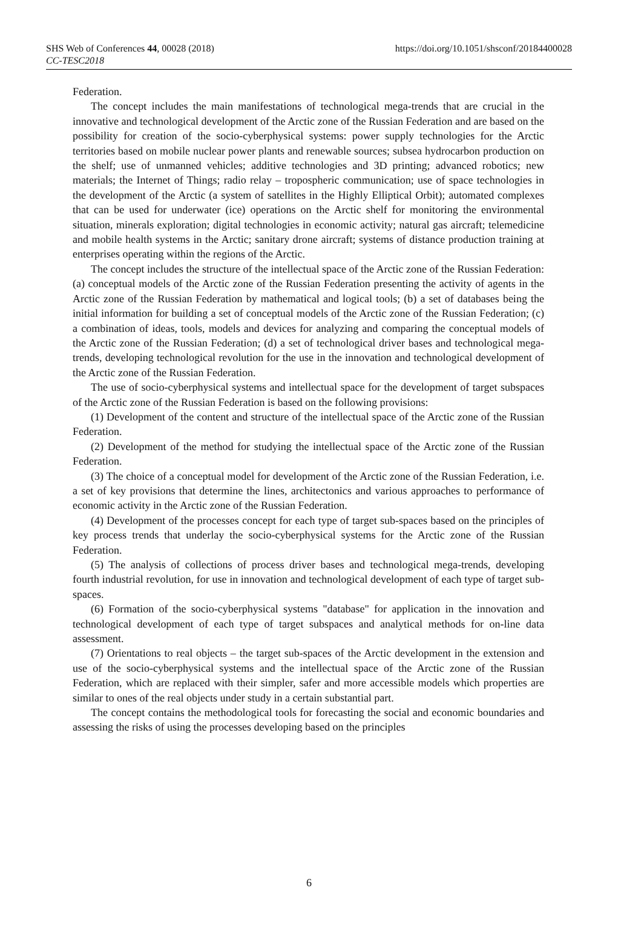SHS Web of Conferences 44, 00028 (2018)
CC-TESC2018
https://doi.org/10.1051/shsconf/20184400028
Federation.
The concept includes the main manifestations of technological mega-trends that are crucial in the innovative and technological development of the Arctic zone of the Russian Federation and are based on the possibility for creation of the socio-cyberphysical systems: power supply technologies for the Arctic territories based on mobile nuclear power plants and renewable sources; subsea hydrocarbon production on the shelf; use of unmanned vehicles; additive technologies and 3D printing; advanced robotics; new materials; the Internet of Things; radio relay – tropospheric communication; use of space technologies in the development of the Arctic (a system of satellites in the Highly Elliptical Orbit); automated complexes that can be used for underwater (ice) operations on the Arctic shelf for monitoring the environmental situation, minerals exploration; digital technologies in economic activity; natural gas aircraft; telemedicine and mobile health systems in the Arctic; sanitary drone aircraft; systems of distance production training at enterprises operating within the regions of the Arctic.
The concept includes the structure of the intellectual space of the Arctic zone of the Russian Federation: (a) conceptual models of the Arctic zone of the Russian Federation presenting the activity of agents in the Arctic zone of the Russian Federation by mathematical and logical tools; (b) a set of databases being the initial information for building a set of conceptual models of the Arctic zone of the Russian Federation; (c) a combination of ideas, tools, models and devices for analyzing and comparing the conceptual models of the Arctic zone of the Russian Federation; (d) a set of technological driver bases and technological mega-trends, developing technological revolution for the use in the innovation and technological development of the Arctic zone of the Russian Federation.
The use of socio-cyberphysical systems and intellectual space for the development of target subspaces of the Arctic zone of the Russian Federation is based on the following provisions:
(1) Development of the content and structure of the intellectual space of the Arctic zone of the Russian Federation.
(2) Development of the method for studying the intellectual space of the Arctic zone of the Russian Federation.
(3) The choice of a conceptual model for development of the Arctic zone of the Russian Federation, i.e. a set of key provisions that determine the lines, architectonics and various approaches to performance of economic activity in the Arctic zone of the Russian Federation.
(4) Development of the processes concept for each type of target sub-spaces based on the principles of key process trends that underlay the socio-cyberphysical systems for the Arctic zone of the Russian Federation.
(5) The analysis of collections of process driver bases and technological mega-trends, developing fourth industrial revolution, for use in innovation and technological development of each type of target sub-spaces.
(6) Formation of the socio-cyberphysical systems "database" for application in the innovation and technological development of each type of target subspaces and analytical methods for on-line data assessment.
(7) Orientations to real objects – the target sub-spaces of the Arctic development in the extension and use of the socio-cyberphysical systems and the intellectual space of the Arctic zone of the Russian Federation, which are replaced with their simpler, safer and more accessible models which properties are similar to ones of the real objects under study in a certain substantial part.
The concept contains the methodological tools for forecasting the social and economic boundaries and assessing the risks of using the processes developing based on the principles
6